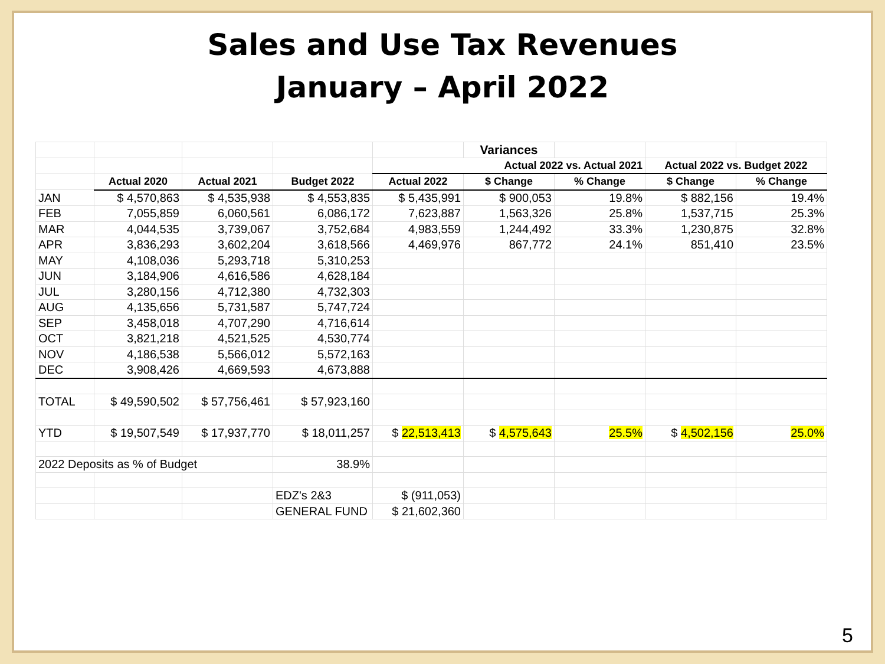Sales and Use Tax Revenues
January – April 2022
| | | | | | Variances | | | |
| | | | | Actual 2022 vs. Actual 2021 | | | Actual 2022 vs. Budget 2022 | |
| | Actual 2020 | Actual 2021 | Budget 2022 | Actual 2022 | $ Change | % Change | $ Change | % Change |
| JAN | $ 4,570,863 | $ 4,535,938 | $ 4,553,835 | $ 5,435,991 | $ 900,053 | 19.8% | $ 882,156 | 19.4% |
| FEB | 7,055,859 | 6,060,561 | 6,086,172 | 7,623,887 | 1,563,326 | 25.8% | 1,537,715 | 25.3% |
| MAR | 4,044,535 | 3,739,067 | 3,752,684 | 4,983,559 | 1,244,492 | 33.3% | 1,230,875 | 32.8% |
| APR | 3,836,293 | 3,602,204 | 3,618,566 | 4,469,976 | 867,772 | 24.1% | 851,410 | 23.5% |
| MAY | 4,108,036 | 5,293,718 | 5,310,253 | | | | | |
| JUN | 3,184,906 | 4,616,586 | 4,628,184 | | | | | |
| JUL | 3,280,156 | 4,712,380 | 4,732,303 | | | | | |
| AUG | 4,135,656 | 5,731,587 | 5,747,724 | | | | | |
| SEP | 3,458,018 | 4,707,290 | 4,716,614 | | | | | |
| OCT | 3,821,218 | 4,521,525 | 4,530,774 | | | | | |
| NOV | 4,186,538 | 5,566,012 | 5,572,163 | | | | | |
| DEC | 3,908,426 | 4,669,593 | 4,673,888 | | | | | |
| TOTAL | $ 49,590,502 | $ 57,756,461 | $ 57,923,160 | | | | | |
| YTD | $ 19,507,549 | $ 17,937,770 | $ 18,011,257 | $ 22,513,413 | $ 4,575,643 | 25.5% | $ 4,502,156 | 25.0% |
| 2022 Deposits as % of Budget | | | 38.9% | | | | | |
| | | | EDZ's 2&3 | $ (911,053) | | | | |
| | | | GENERAL FUND | $ 21,602,360 | | | | |
5